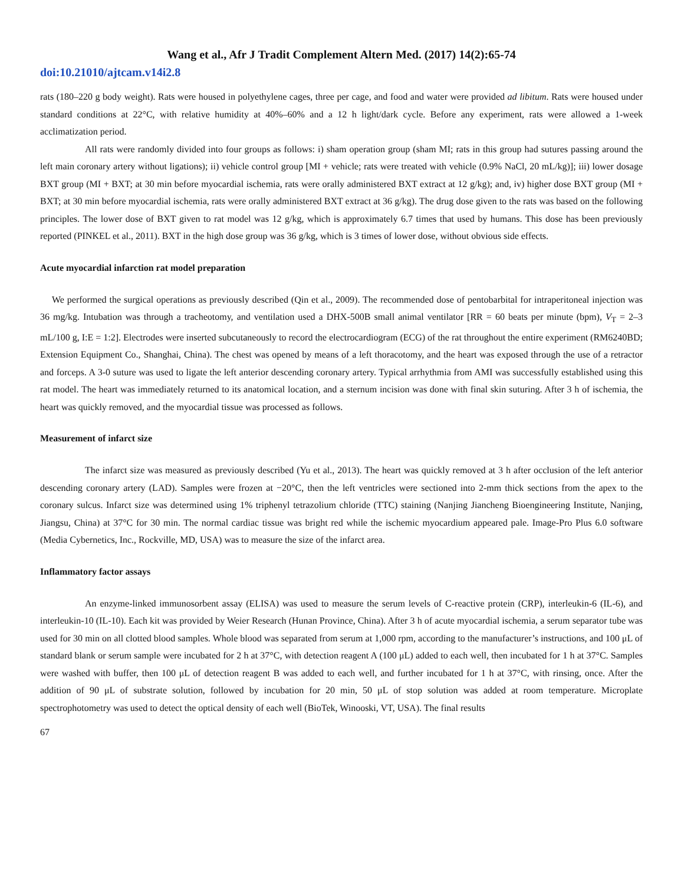Wang et al., Afr J Tradit Complement Altern Med. (2017) 14(2):65-74
doi:10.21010/ajtcam.v14i2.8
rats (180–220 g body weight). Rats were housed in polyethylene cages, three per cage, and food and water were provided ad libitum. Rats were housed under standard conditions at 22°C, with relative humidity at 40%–60% and a 12 h light/dark cycle. Before any experiment, rats were allowed a 1-week acclimatization period.
All rats were randomly divided into four groups as follows: i) sham operation group (sham MI; rats in this group had sutures passing around the left main coronary artery without ligations); ii) vehicle control group [MI + vehicle; rats were treated with vehicle (0.9% NaCl, 20 mL/kg)]; iii) lower dosage BXT group (MI + BXT; at 30 min before myocardial ischemia, rats were orally administered BXT extract at 12 g/kg); and, iv) higher dose BXT group (MI + BXT; at 30 min before myocardial ischemia, rats were orally administered BXT extract at 36 g/kg). The drug dose given to the rats was based on the following principles. The lower dose of BXT given to rat model was 12 g/kg, which is approximately 6.7 times that used by humans. This dose has been previously reported (PINKEL et al., 2011). BXT in the high dose group was 36 g/kg, which is 3 times of lower dose, without obvious side effects.
Acute myocardial infarction rat model preparation
We performed the surgical operations as previously described (Qin et al., 2009). The recommended dose of pentobarbital for intraperitoneal injection was 36 mg/kg. Intubation was through a tracheotomy, and ventilation used a DHX-500B small animal ventilator [RR = 60 beats per minute (bpm), V<sub>T</sub> = 2–3 mL/100 g, I:E = 1:2]. Electrodes were inserted subcutaneously to record the electrocardiogram (ECG) of the rat throughout the entire experiment (RM6240BD; Extension Equipment Co., Shanghai, China). The chest was opened by means of a left thoracotomy, and the heart was exposed through the use of a retractor and forceps. A 3-0 suture was used to ligate the left anterior descending coronary artery. Typical arrhythmia from AMI was successfully established using this rat model. The heart was immediately returned to its anatomical location, and a sternum incision was done with final skin suturing. After 3 h of ischemia, the heart was quickly removed, and the myocardial tissue was processed as follows.
Measurement of infarct size
The infarct size was measured as previously described (Yu et al., 2013). The heart was quickly removed at 3 h after occlusion of the left anterior descending coronary artery (LAD). Samples were frozen at −20°C, then the left ventricles were sectioned into 2-mm thick sections from the apex to the coronary sulcus. Infarct size was determined using 1% triphenyl tetrazolium chloride (TTC) staining (Nanjing Jiancheng Bioengineering Institute, Nanjing, Jiangsu, China) at 37°C for 30 min. The normal cardiac tissue was bright red while the ischemic myocardium appeared pale. Image-Pro Plus 6.0 software (Media Cybernetics, Inc., Rockville, MD, USA) was to measure the size of the infarct area.
Inflammatory factor assays
An enzyme-linked immunosorbent assay (ELISA) was used to measure the serum levels of C-reactive protein (CRP), interleukin-6 (IL-6), and interleukin-10 (IL-10). Each kit was provided by Weier Research (Hunan Province, China). After 3 h of acute myocardial ischemia, a serum separator tube was used for 30 min on all clotted blood samples. Whole blood was separated from serum at 1,000 rpm, according to the manufacturer’s instructions, and 100 μL of standard blank or serum sample were incubated for 2 h at 37°C, with detection reagent A (100 μL) added to each well, then incubated for 1 h at 37°C. Samples were washed with buffer, then 100 μL of detection reagent B was added to each well, and further incubated for 1 h at 37°C, with rinsing, once. After the addition of 90 μL of substrate solution, followed by incubation for 20 min, 50 μL of stop solution was added at room temperature. Microplate spectrophotometry was used to detect the optical density of each well (BioTek, Winooski, VT, USA). The final results
67